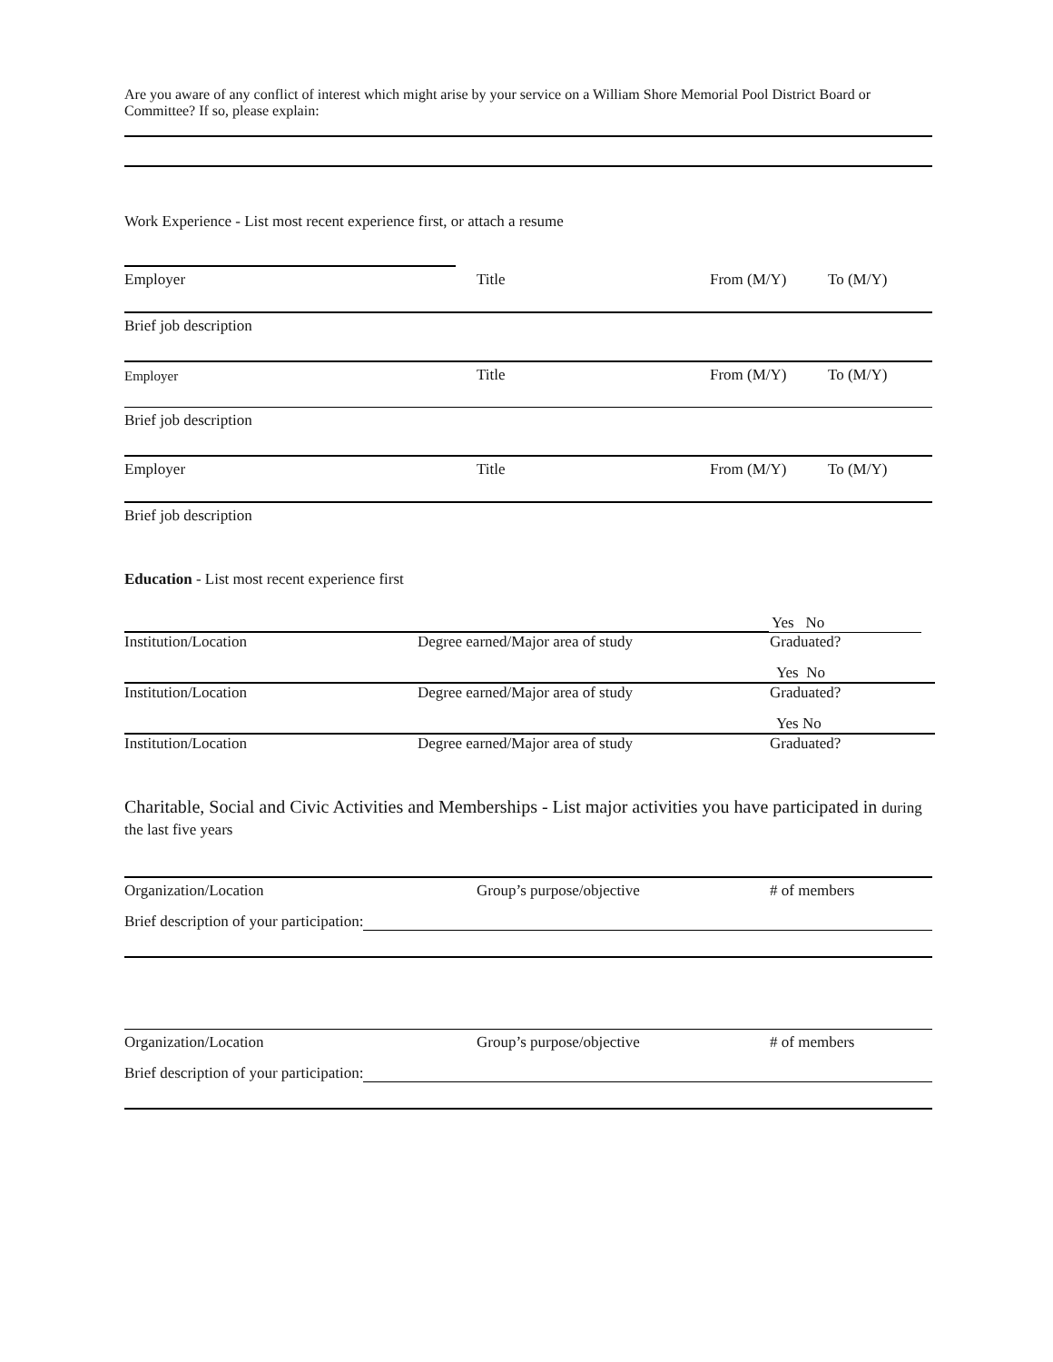Are you aware of any conflict of interest which might arise by your service on a William Shore Memorial Pool District Board or Committee? If so, please explain:
Work Experience - List most recent experience first, or attach a resume
Employer Title From (M/Y) To (M/Y)
Brief job description
Employer Title From (M/Y) To (M/Y)
Brief job description
Employer Title From (M/Y) To (M/Y)
Brief job description
Education - List most recent experience first
Yes No
Institution/Location Degree earned/Major area of study Graduated?
Yes No
Institution/Location Degree earned/Major area of study Graduated?
Yes No
Institution/Location Degree earned/Major area of study Graduated?
Charitable, Social and Civic Activities and Memberships - List major activities you have participated in during the last five years
Organization/Location Group’s purpose/objective # of members
Brief description of your participation:
Organization/Location Group’s purpose/objective # of members
Brief description of your participation: